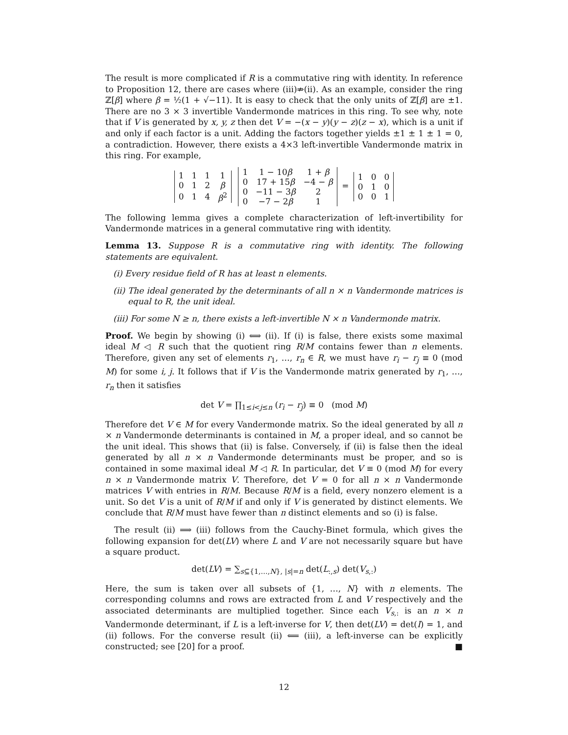The result is more complicated if R is a commutative ring with identity. In reference to Proposition 12, there are cases where (iii)⇏(ii). As an example, consider the ring ℤ[β] where β = ½(1 + √−11). It is easy to check that the only units of ℤ[β] are ±1. There are no 3 × 3 invertible Vandermonde matrices in this ring. To see why, note that if V is generated by x, y, z then det V = −(x − y)(y − z)(z − x), which is a unit if and only if each factor is a unit. Adding the factors together yields ±1 ± 1 ± 1 = 0, a contradiction. However, there exists a 4×3 left-invertible Vandermonde matrix in this ring. For example,
| 1 | 1 | 1 | 1 |
| 0 | 1 | 2 | β |
| 0 | 1 | 4 | β<sup>2</sup> |
| 1 | 1 − 10 β | 1 + β |
| 0 | 17 + 15 β | −4 − β |
| 0 | −11 − 3 β | 2 |
| 0 | −7 − 2 β | 1 |
=
| 1 | 0 | 0 |
| 0 | 1 | 0 |
| 0 | 0 | 1 |
The following lemma gives a complete characterization of left-invertibility for Vandermonde matrices in a general commutative ring with identity.
Lemma 13. Suppose R is a commutative ring with identity. The following statements are equivalent.
(i) Every residue field of R has at least n elements.
(ii) The ideal generated by the determinants of all n × n Vandermonde matrices is equal to R, the unit ideal.
(iii) For some N ≥ n, there exists a left-invertible N × n Vandermonde matrix.
Proof. We begin by showing (i) ⟺ (ii). If (i) is false, there exists some maximal ideal M ◁ R such that the quotient ring R/M contains fewer than n elements. Therefore, given any set of elements r<sub>1</sub>, …, r<sub>n</sub> ∈ R, we must have r<sub>i</sub> − r<sub>j</sub> ≡ 0 (mod M) for some i, j. It follows that if V is the Vandermonde matrix generated by r<sub>1</sub>, …, r<sub>n</sub> then it satisfies
det V = ∏<sub>1≤i<j≤n</sub> (r<sub>i</sub> − r<sub>j</sub>) ≡ 0 (mod M)
Therefore det V ∈ M for every Vandermonde matrix. So the ideal generated by all n × n Vandermonde determinants is contained in M, a proper ideal, and so cannot be the unit ideal. This shows that (ii) is false. Conversely, if (ii) is false then the ideal generated by all n × n Vandermonde determinants must be proper, and so is contained in some maximal ideal M ◁ R. In particular, det V ≡ 0 (mod M) for every n × n Vandermonde matrix V. Therefore, det V = 0 for all n × n Vandermonde matrices V with entries in R/M. Because R/M is a field, every nonzero element is a unit. So det V is a unit of R/M if and only if V is generated by distinct elements. We conclude that R/M must have fewer than n distinct elements and so (i) is false.
The result (ii) ⟹ (iii) follows from the Cauchy-Binet formula, which gives the following expansion for det(LV) where L and V are not necessarily square but have a square product.
det(LV) = ∑<sub>s⊆{1,…,N}, |s|=n</sub> det(L<sub>:,s</sub>) det(V<sub>s,:</sub>)
Here, the sum is taken over all subsets of {1, …, N} with n elements. The corresponding columns and rows are extracted from L and V respectively and the associated determinants are multiplied together. Since each V<sub>s,:</sub> is an n × n Vandermonde determinant, if L is a left-inverse for V, then det(LV) = det(I) = 1, and (ii) follows. For the converse result (ii) ⟸ (iii), a left-inverse can be explicitly constructed; see [20] for a proof. ■
12